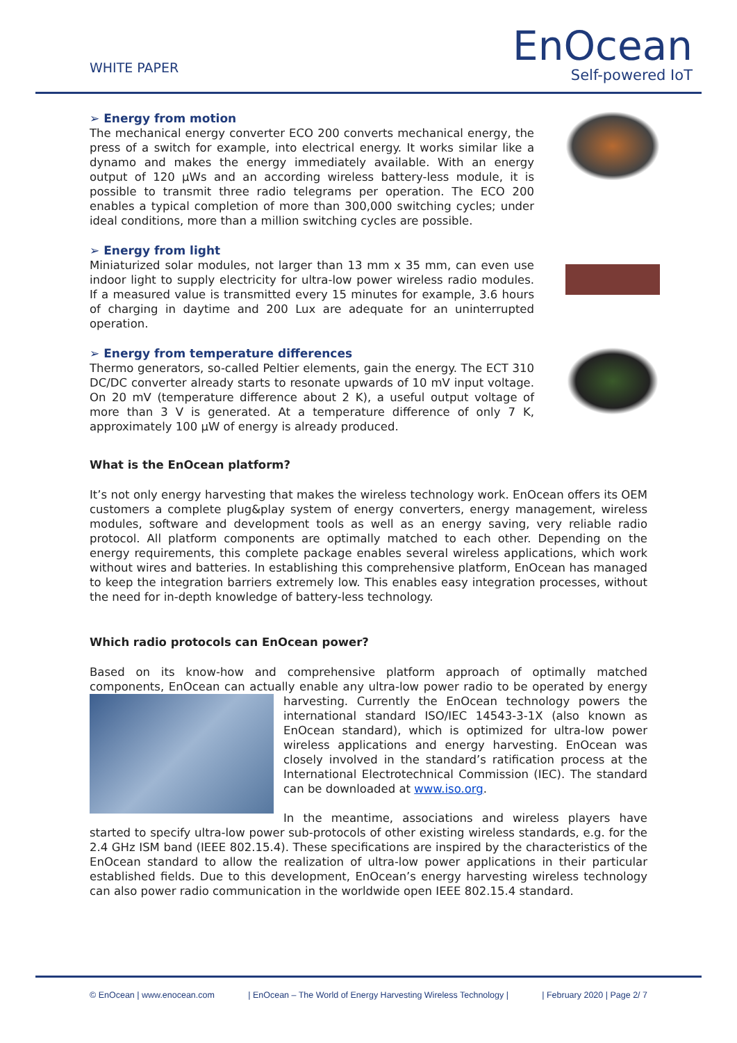WHITE PAPER
EnOcean
Self-powered IoT
➢ Energy from motion
The mechanical energy converter ECO 200 converts mechanical energy, the press of a switch for example, into electrical energy. It works similar like a dynamo and makes the energy immediately available. With an energy output of 120 µWs and an according wireless battery-less module, it is possible to transmit three radio telegrams per operation. The ECO 200 enables a typical completion of more than 300,000 switching cycles; under ideal conditions, more than a million switching cycles are possible.
➢ Energy from light
Miniaturized solar modules, not larger than 13 mm x 35 mm, can even use indoor light to supply electricity for ultra-low power wireless radio modules. If a measured value is transmitted every 15 minutes for example, 3.6 hours of charging in daytime and 200 Lux are adequate for an uninterrupted operation.
➢ Energy from temperature differences
Thermo generators, so-called Peltier elements, gain the energy. The ECT 310 DC/DC converter already starts to resonate upwards of 10 mV input voltage. On 20 mV (temperature difference about 2 K), a useful output voltage of more than 3 V is generated. At a temperature difference of only 7 K, approximately 100 µW of energy is already produced.
What is the EnOcean platform?
It’s not only energy harvesting that makes the wireless technology work. EnOcean offers its OEM customers a complete plug&play system of energy converters, energy management, wireless modules, software and development tools as well as an energy saving, very reliable radio protocol. All platform components are optimally matched to each other. Depending on the energy requirements, this complete package enables several wireless applications, which work without wires and batteries. In establishing this comprehensive platform, EnOcean has managed to keep the integration barriers extremely low. This enables easy integration processes, without the need for in-depth knowledge of battery-less technology.
Which radio protocols can EnOcean power?
Based on its know-how and comprehensive platform approach of optimally matched components, EnOcean can actually enable any ultra-low power radio to be operated by energy harvesting. Currently the EnOcean technology powers the international standard ISO/IEC 14543-3-1X (also known as EnOcean standard), which is optimized for ultra-low power wireless applications and energy harvesting. EnOcean was closely involved in the standard’s ratification process at the International Electrotechnical Commission (IEC). The standard can be downloaded at www.iso.org.
In the meantime, associations and wireless players have started to specify ultra-low power sub-protocols of other existing wireless standards, e.g. for the 2.4 GHz ISM band (IEEE 802.15.4). These specifications are inspired by the characteristics of the EnOcean standard to allow the realization of ultra-low power applications in their particular established fields. Due to this development, EnOcean’s energy harvesting wireless technology can also power radio communication in the worldwide open IEEE 802.15.4 standard.
© EnOcean | www.enocean.com | EnOcean – The World of Energy Harvesting Wireless Technology | | February 2020 | Page 2/ 7